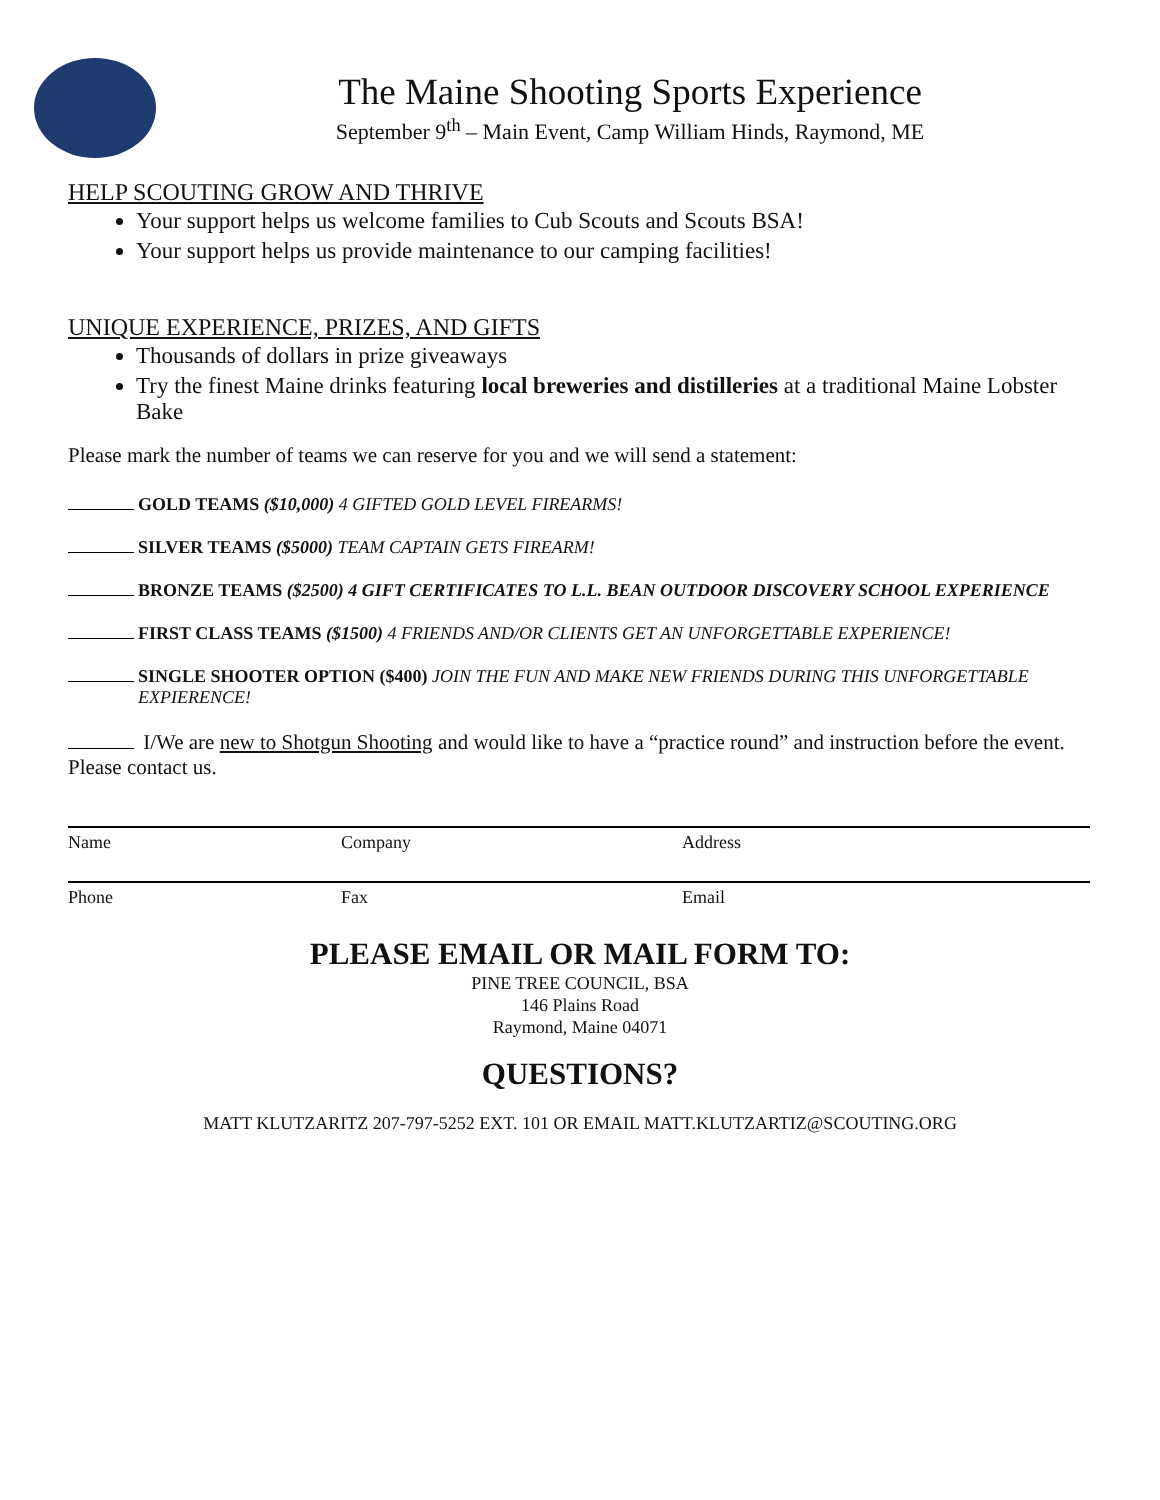The Maine Shooting Sports Experience
September 9<sup>th</sup> – Main Event, Camp William Hinds, Raymond, ME
HELP SCOUTING GROW AND THRIVE
Your support helps us welcome families to Cub Scouts and Scouts BSA!
Your support helps us provide maintenance to our camping facilities!
UNIQUE EXPERIENCE, PRIZES, AND GIFTS
Thousands of dollars in prize giveaways
Try the finest Maine drinks featuring local breweries and distilleries at a traditional Maine Lobster Bake
Please mark the number of teams we can reserve for you and we will send a statement:
GOLD TEAMS ($10,000) 4 GIFTED GOLD LEVEL FIREARMS!
SILVER TEAMS ($5000) TEAM CAPTAIN GETS FIREARM!
BRONZE TEAMS ($2500) 4 GIFT CERTIFICATES TO L.L. BEAN OUTDOOR DISCOVERY SCHOOL EXPERIENCE
FIRST CLASS TEAMS ($1500) 4 FRIENDS AND/OR CLIENTS GET AN UNFORGETTABLE EXPERIENCE!
SINGLE SHOOTER OPTION ($400) JOIN THE FUN AND MAKE NEW FRIENDS DURING THIS UNFORGETTABLE EXPIERENCE!
I/We are new to Shotgun Shooting and would like to have a “practice round” and instruction before the event. Please contact us.
Name Company Address
Phone Fax Email
PLEASE EMAIL OR MAIL FORM TO:
PINE TREE COUNCIL, BSA
146 Plains Road
Raymond, Maine 04071
QUESTIONS?
MATT KLUTZARITZ 207-797-5252 EXT. 101 OR EMAIL MATT.KLUTZARTIZ@SCOUTING.ORG